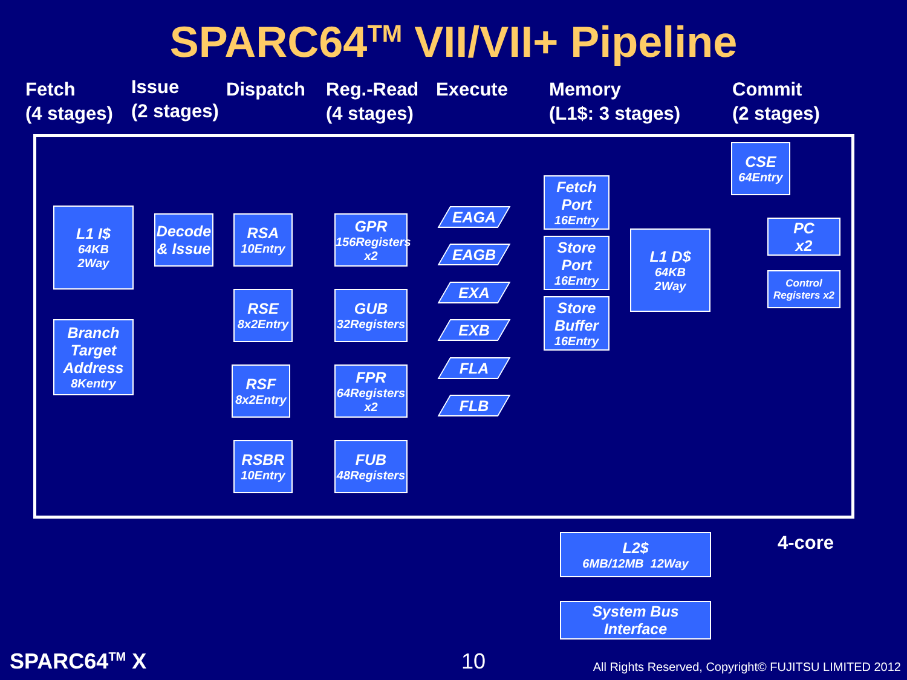SPARC64<sup>TM</sup> VII/VII+ Pipeline
Fetch
(4 stages)
Issue
(2 stages)
Dispatch Reg.-Read
(4 stages)
Execute Memory
(L1$: 3 stages)
Commit
(2 stages)
L1 I$
64KB
2Way
Branch Target Address
8Kentry
Decode & Issue
RSA
10Entry
RSE
8x2Entry
RSF
8x2Entry
RSBR
10Entry
GPR
156Registers
x2
GUB
32Registers
FPR
64Registers
x2
FUB
48Registers
EAGA
EAGB
EXA
EXB
FLA
FLB
Fetch Port
16Entry
Store Port
16Entry
Store Buffer
16Entry
L1 D$
64KB
2Way
CSE
64Entry
PC
x2
Control Registers x2
L2$
6MB/12MB 12Way
System Bus Interface
4-core
SPARC64<sup>TM</sup> X 10
All Rights Reserved, Copyright© FUJITSU LIMITED 2012